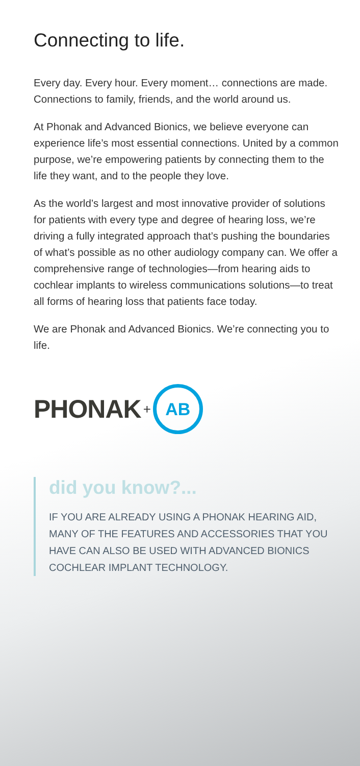Connecting to life.
Every day. Every hour. Every moment… connections are made. Connections to family, friends, and the world around us.
At Phonak and Advanced Bionics, we believe everyone can experience life’s most essential connections. United by a common purpose, we’re empowering patients by connecting them to the life they want, and to the people they love.
As the world’s largest and most innovative provider of solutions for patients with every type and degree of hearing loss, we’re driving a fully integrated approach that’s pushing the boundaries of what’s possible as no other audiology company can. We offer a comprehensive range of technologies—from hearing aids to cochlear implants to wireless communications solutions—to treat all forms of hearing loss that patients face today.
We are Phonak and Advanced Bionics. We’re connecting you to life.
PHONAK + AB
did you know?...
IF YOU ARE ALREADY USING A PHONAK HEARING AID, MANY OF THE FEATURES AND ACCESSORIES THAT YOU HAVE CAN ALSO BE USED WITH ADVANCED BIONICS COCHLEAR IMPLANT TECHNOLOGY.